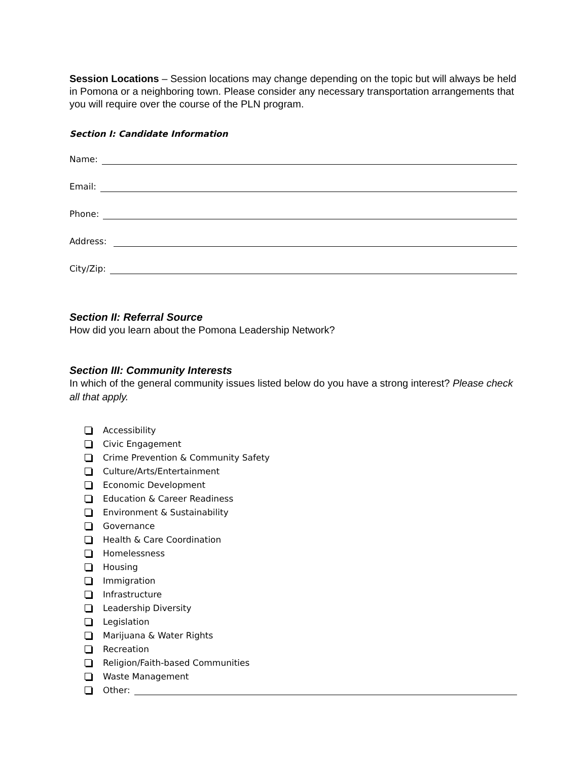Session Locations – Session locations may change depending on the topic but will always be held in Pomona or a neighboring town. Please consider any necessary transportation arrangements that you will require over the course of the PLN program.
Section I: Candidate Information
Name:
Email:
Phone:
Address:
City/Zip:
Section II: Referral Source
How did you learn about the Pomona Leadership Network?
Section III: Community Interests
In which of the general community issues listed below do you have a strong interest? Please check all that apply.
Accessibility
Civic Engagement
Crime Prevention & Community Safety
Culture/Arts/Entertainment
Economic Development
Education & Career Readiness
Environment & Sustainability
Governance
Health & Care Coordination
Homelessness
Housing
Immigration
Infrastructure
Leadership Diversity
Legislation
Marijuana & Water Rights
Recreation
Religion/Faith-based Communities
Waste Management
Other: